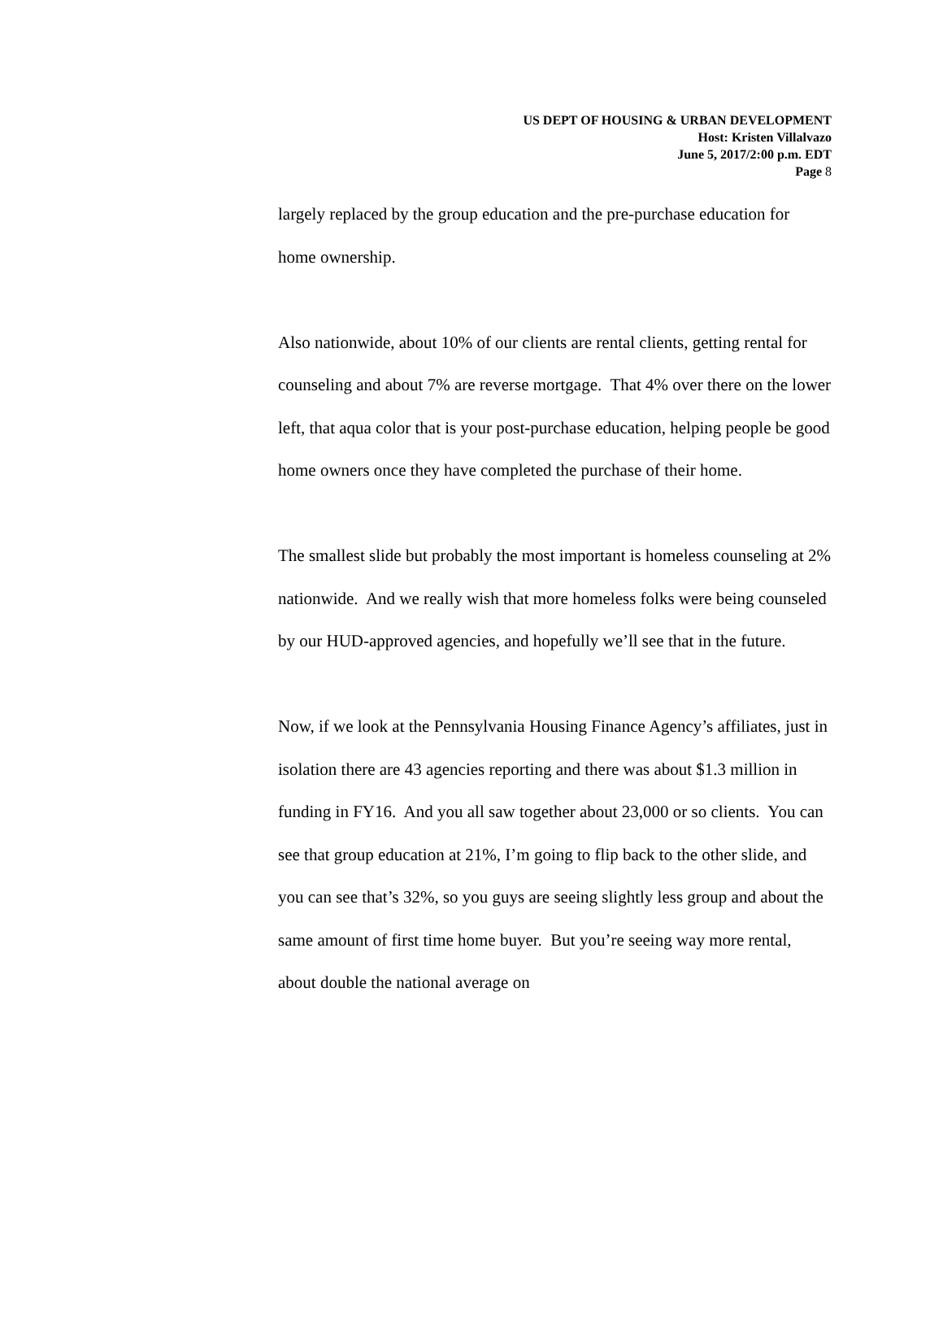US DEPT OF HOUSING & URBAN DEVELOPMENT
Host: Kristen Villalvazo
June 5, 2017/2:00 p.m. EDT
Page 8
largely replaced by the group education and the pre-purchase education for home ownership.
Also nationwide, about 10% of our clients are rental clients, getting rental for counseling and about 7% are reverse mortgage. That 4% over there on the lower left, that aqua color that is your post-purchase education, helping people be good home owners once they have completed the purchase of their home.
The smallest slide but probably the most important is homeless counseling at 2% nationwide. And we really wish that more homeless folks were being counseled by our HUD-approved agencies, and hopefully we’ll see that in the future.
Now, if we look at the Pennsylvania Housing Finance Agency’s affiliates, just in isolation there are 43 agencies reporting and there was about $1.3 million in funding in FY16. And you all saw together about 23,000 or so clients. You can see that group education at 21%, I’m going to flip back to the other slide, and you can see that’s 32%, so you guys are seeing slightly less group and about the same amount of first time home buyer. But you’re seeing way more rental, about double the national average on